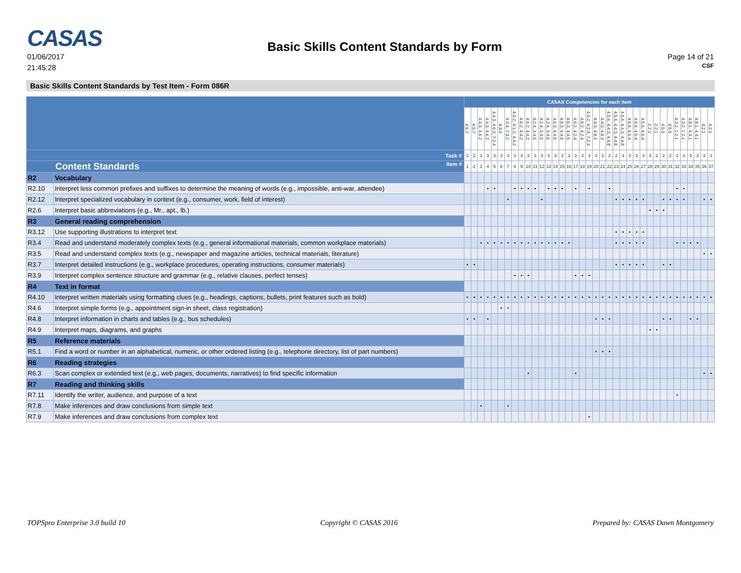CASAS
01/06/2017
21:45:28
Basic Skills Content Standards by Form
Page 14 of 21
CSF
Basic Skills Content Standards by Test Item - Form 086R
| | | CASAS Competencies for each item | | | | | | | | | | | | | | | | | | | | | | | | | | | | | | | | | | | | |
| --- | --- | --- | --- | --- | --- | --- | --- | --- | --- | --- | --- | --- | --- | --- | --- | --- | --- | --- | --- | --- | --- | --- | --- | --- | --- | --- | --- | --- | --- | --- | --- | --- | --- | --- | --- | --- | --- | --- |
| | | 4.5.7 | 4.5.7 | 4.4.3, 4.6.2 | 4.4.3, 4.6.2 | 4.4.3, 4.6.2, 7.2.4 | 4.3.4 | 4.3.4, 7.3.2 | 4.6.2, 4.1.2, 4.4.2 | 4.6.2, 4.4.2 | 4.6.2, 4.4.2 | 4.2.4, 3.4.5 | 4.2.4, 3.4.5 | 4.2.4, 3.4.5 | 4.6.3, 4.4.5 | 4.6.3, 4.4.5 | 4.6.3, 4.4.5 | 4.6.2, 4.2.4 | 4.6.2, 4.2.4 | 4.6.2, 4.2.4, 7.2.4 | 4.4.3, 4.8.3 | 4.4.3, 4.8.3 | 4.5.6, 4.4.3, 4.4.8 | 4.5.6, 4.4.3, 4.4.8 | 4.5.6, 4.4.3, 4.4.8 | 4.5.6, 4.5.4 | 4.5.6, 4.5.4 | 4.5.6, 4.5.4 | 2.2.1 | 2.2.1 | 4.5.5 | 4.5.5 | 4.3.2, 1.2.1 | 4.3.2, 1.2.1 | 4.8.1, 4.4.1 | 4.8.1, 4.4.1 | 4.2.1 | 4.2.1 |
| Task # | | 2 | 2 | 3 | 3 | 3 | 3 | 3 | 3 | 3 | 3 | 3 | 3 | 3 | 3 | 3 | 3 | 3 | 3 | 3 | 3 | 2 | 2 | 2 | 3 | 3 | 3 | 3 | 3 | 2 | 2 | 2 | 2 | 3 | 3 | 3 | 3 | 3 |
| Content Standards Item # | | 1 | 2 | 3 | 4 | 5 | 6 | 7 | 8 | 9 | 10 | 11 | 12 | 13 | 14 | 15 | 16 | 17 | 18 | 19 | 20 | 21 | 22 | 23 | 24 | 25 | 26 | 27 | 28 | 29 | 30 | 31 | 32 | 33 | 34 | 35 | 36 | 37 |
| R2 | Vocabulary | | | | | | | | | | | | | | | | | | | | | | | | | | | | | | | | | | | | | |
| R2.10 | Interpret less common prefixes and suffixes to determine the meaning of words (e.g., impossible, anti-war, attendee) | | | | • | • | | | • | • | • | • | | • | • | • | | • | | • | | | • | | | | | | | | | | • | • | | | | |
| R2.12 | Interpret specialized vocabulary in context (e.g., consumer, work, field of interest) | | | | | | | • | | | | | • | | | | | | | | | | | • | • | • | • | • | | | • | • | • | • | | | • | • |
| R2.6 | Interpret basic abbreviations (e.g., Mr., apt., lb.) | | | | | | | | | | | | | | | | | | | | | | | | | | | | • | • | • | | | | | | | |
| R3 | General reading comprehension | | | | | | | | | | | | | | | | | | | | | | | | | | | | | | | | | | | | | |
| R3.12 | Use supporting illustrations to interpret text | | | | | | | | | | | | | | | | | | | | | | | • | • | • | • | • | | | | | | | | | | |
| R3.4 | Read and understand moderately complex texts (e.g., general informational materials, common workplace materials) | | | • | • | • | • | • | • | • | • | • | • | • | • | • | • | | | | | | | • | • | • | • | • | | | | | • | • | • | • | | |
| R3.5 | Read and understand complex texts (e.g., newspaper and magazine articles, technical materials, literature) | | | | | | | | | | | | | | | | | | | | | | | | | | | | | | | | | | | | • | • |
| R3.7 | Interpret detailed instructions (e.g., workplace procedures, operating instructions, consumer materials) | • | • | | | | | | | | | | | | | | | | | | | | | • | • | • | • | • | | | • | • | | | | | | |
| R3.9 | Interpret complex sentence structure and grammar (e.g., relative clauses, perfect tenses) | | | | | | | | • | • | • | | | | | | | • | • | • | | | | | | | | | | | | | | | | | | |
| R4 | Text in format | | | | | | | | | | | | | | | | | | | | | | | | | | | | | | | | | | | | | |
| R4.10 | Interpret written materials using formatting clues (e.g., headings, captions, bullets, print features such as bold) | • | • | • | • | • | • | • | • | • | • | • | • | • | • | • | • | • | • | • | • | • | • | • | • | • | • | • | • | • | • | • | • | • | • | • | • | • |
| R4.6 | Interpret simple forms (e.g., appointment sign-in sheet, class registration) | | | | | | • | • | | | | | | | | | | | | | | | | | | | | | | | | | | | | | | |
| R4.8 | Interpret information in charts and tables (e.g., bus schedules) | • | • | | • | | | | | | | | | | | | | | | | • | • | • | | | | | | | | • | • | | | • | • | | |
| R4.9 | Interpret maps, diagrams, and graphs | | | | | | | | | | | | | | | | | | | | | | | | | | | | • | • | | | | | | | | |
| R5 | Reference materials | | | | | | | | | | | | | | | | | | | | | | | | | | | | | | | | | | | | | |
| R5.1 | Find a word or number in an alphabetical, numeric, or other ordered listing (e.g., telephone directory, list of part numbers) | | | | | | | | | | | | | | | | | | | | • | • | • | | | | | | | | | | | | | | | |
| R6 | Reading strategies | | | | | | | | | | | | | | | | | | | | | | | | | | | | | | | | | | | | | |
| R6.3 | Scan complex or extended text (e.g., web pages, documents, narratives) to find specific information | | | | | | | | | | • | | | | | | | • | | | | | | | | | | | | | | | | | | | • | • |
| R7 | Reading and thinking skills | | | | | | | | | | | | | | | | | | | | | | | | | | | | | | | | | | | | | |
| R7.11 | Identify the writer, audience, and purpose of a text | | | | | | | | | | | | | | | | | | | | | | | | | | | | | | | | • | | | | | |
| R7.8 | Make inferences and draw conclusions from simple text | | | • | | | | • | | | | | | | | | | | | | | | | | | | | | | | | | | | | | | |
| R7.9 | Make inferences and draw conclusions from complex text | | | | | | | | | | | | | | | | | | | • | | | | | | | | | | | | | | | | | | |
TOPSpro Enterprise 3.0 build 10 Copyright © CASAS 2016 Prepared by: CASAS Dawn Montgomery